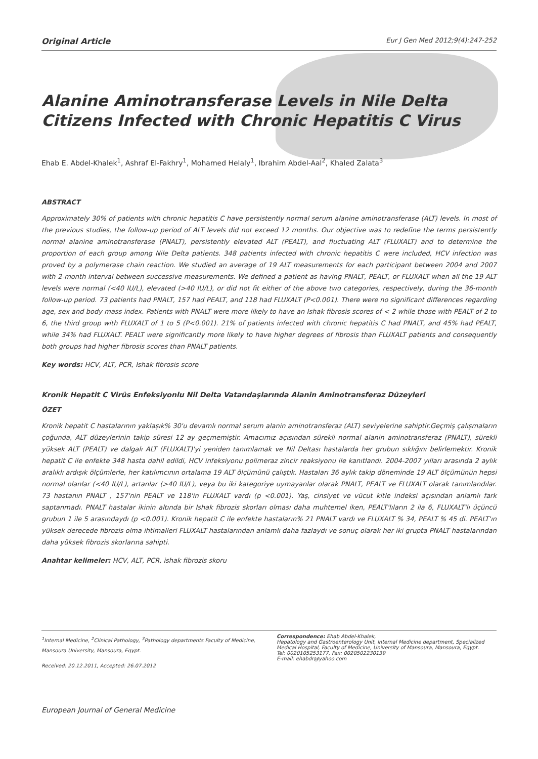Original Article Eur J Gen Med 2012;9(4):247-252
Alanine Aminotransferase Levels in Nile Delta Citizens Infected with Chronic Hepatitis C Virus
Ehab E. Abdel-Khalek<sup>1</sup>, Ashraf El-Fakhry<sup>1</sup>, Mohamed Helaly<sup>1</sup>, Ibrahim Abdel-Aal<sup>2</sup>, Khaled Zalata<sup>3</sup>
ABSTRACT
Approximately 30% of patients with chronic hepatitis C have persistently normal serum alanine aminotransferase (ALT) levels. In most of the previous studies, the follow-up period of ALT levels did not exceed 12 months. Our objective was to redefine the terms persistently normal alanine aminotransferase (PNALT), persistently elevated ALT (PEALT), and fluctuating ALT (FLUXALT) and to determine the proportion of each group among Nile Delta patients. 348 patients infected with chronic hepatitis C were included, HCV infection was proved by a polymerase chain reaction. We studied an average of 19 ALT measurements for each participant between 2004 and 2007 with 2-month interval between successive measurements. We defined a patient as having PNALT, PEALT, or FLUXALT when all the 19 ALT levels were normal (<40 IU/L), elevated (>40 IU/L), or did not fit either of the above two categories, respectively, during the 36-month follow-up period. 73 patients had PNALT, 157 had PEALT, and 118 had FLUXALT (P<0.001). There were no significant differences regarding age, sex and body mass index. Patients with PNALT were more likely to have an Ishak fibrosis scores of < 2 while those with PEALT of 2 to 6, the third group with FLUXALT of 1 to 5 (P<0.001). 21% of patients infected with chronic hepatitis C had PNALT, and 45% had PEALT, while 34% had FLUXALT. PEALT were significantly more likely to have higher degrees of fibrosis than FLUXALT patients and consequently both groups had higher fibrosis scores than PNALT patients.
Key words: HCV, ALT, PCR, Ishak fibrosis score
Kronik Hepatit C Virüs Enfeksiyonlu Nil Delta Vatandaşlarında Alanin Aminotransferaz Düzeyleri
ÖZET
Kronik hepatit C hastalarının yaklaşık% 30'u devamlı normal serum alanin aminotransferaz (ALT) seviyelerine sahiptir.Geçmiş çalışmaların çoğunda, ALT düzeylerinin takip süresi 12 ay geçmemiştir. Amacımız açısından sürekli normal alanin aminotransferaz (PNALT), sürekli yüksek ALT (PEALT) ve dalgalı ALT (FLUXALT)'yi yeniden tanımlamak ve Nil Deltası hastalarda her grubun sıklığını belirlemektir. Kronik hepatit C ile enfekte 348 hasta dahil edildi, HCV infeksiyonu polimeraz zincir reaksiyonu ile kanıtlandı. 2004-2007 yılları arasında 2 aylık aralıklı ardışık ölçümlerle, her katılımcının ortalama 19 ALT ölçümünü çalıştık. Hastaları 36 aylık takip döneminde 19 ALT ölçümünün hepsi normal olanlar (<40 IU/L), artanlar (>40 IU/L), veya bu iki kategoriye uymayanlar olarak PNALT, PEALT ve FLUXALT olarak tanımlandılar. 73 hastanın PNALT , 157'nin PEALT ve 118'in FLUXALT vardı (p <0.001). Yaş, cinsiyet ve vücut kitle indeksi açısından anlamlı fark saptanmadı. PNALT hastalar ikinin altında bir Ishak fibrozis skorları olması daha muhtemel iken, PEALT'lıların 2 ila 6, FLUXALT'lı üçüncü grubun 1 ile 5 arasındaydı (p <0.001). Kronik hepatit C ile enfekte hastaların% 21 PNALT vardı ve FLUXALT % 34, PEALT % 45 di. PEALT'ın yüksek derecede fibrozis olma ihtimalleri FLUXALT hastalarından anlamlı daha fazlaydı ve sonuç olarak her iki grupta PNALT hastalarından daha yüksek fibrozis skorlarına sahipti.
Anahtar kelimeler: HCV, ALT, PCR, ishak fibrozis skoru
<sup>1</sup> Internal Medicine, <sup>2</sup>Clinical Pathology, <sup>3</sup>Pathology departments Faculty of Medicine, Mansoura University, Mansoura, Egypt.
Received: 20.12.2011, Accepted: 26.07.2012
Correspondence: Ehab Abdel-Khalek,
Hepatology and Gastroenterology Unit, Internal Medicine department, Specialized Medical Hospital, Faculty of Medicine, University of Mansoura, Mansoura, Egypt.
Tel: 0020105253177, Fax: 0020502230139
E-mail: ehabdr@yahoo.com
European Journal of General Medicine